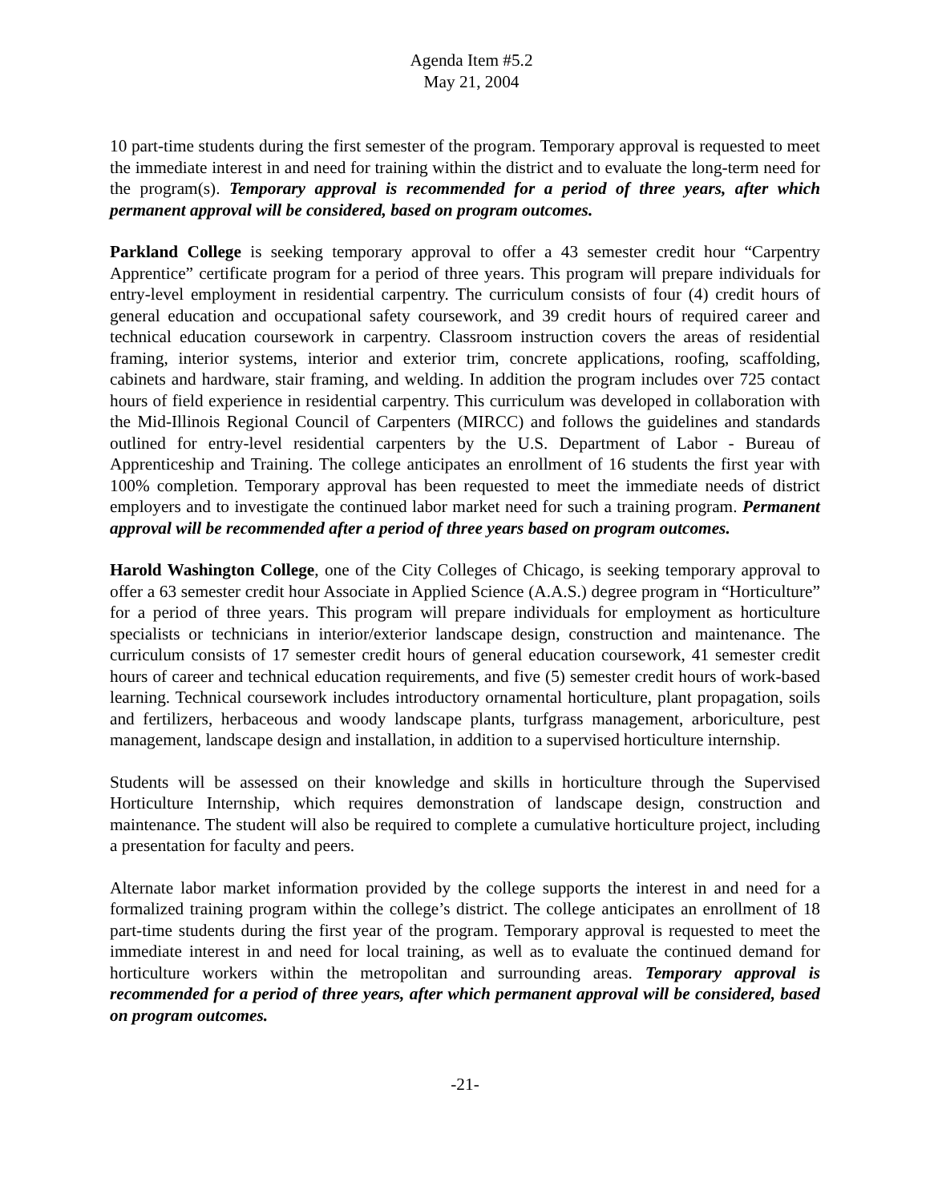Agenda Item #5.2
May 21, 2004
10 part-time students during the first semester of the program. Temporary approval is requested to meet the immediate interest in and need for training within the district and to evaluate the long-term need for the program(s). Temporary approval is recommended for a period of three years, after which permanent approval will be considered, based on program outcomes.
Parkland College is seeking temporary approval to offer a 43 semester credit hour “Carpentry Apprentice” certificate program for a period of three years. This program will prepare individuals for entry-level employment in residential carpentry. The curriculum consists of four (4) credit hours of general education and occupational safety coursework, and 39 credit hours of required career and technical education coursework in carpentry. Classroom instruction covers the areas of residential framing, interior systems, interior and exterior trim, concrete applications, roofing, scaffolding, cabinets and hardware, stair framing, and welding. In addition the program includes over 725 contact hours of field experience in residential carpentry. This curriculum was developed in collaboration with the Mid-Illinois Regional Council of Carpenters (MIRCC) and follows the guidelines and standards outlined for entry-level residential carpenters by the U.S. Department of Labor - Bureau of Apprenticeship and Training. The college anticipates an enrollment of 16 students the first year with 100% completion. Temporary approval has been requested to meet the immediate needs of district employers and to investigate the continued labor market need for such a training program. Permanent approval will be recommended after a period of three years based on program outcomes.
Harold Washington College, one of the City Colleges of Chicago, is seeking temporary approval to offer a 63 semester credit hour Associate in Applied Science (A.A.S.) degree program in “Horticulture” for a period of three years. This program will prepare individuals for employment as horticulture specialists or technicians in interior/exterior landscape design, construction and maintenance. The curriculum consists of 17 semester credit hours of general education coursework, 41 semester credit hours of career and technical education requirements, and five (5) semester credit hours of work-based learning. Technical coursework includes introductory ornamental horticulture, plant propagation, soils and fertilizers, herbaceous and woody landscape plants, turfgrass management, arboriculture, pest management, landscape design and installation, in addition to a supervised horticulture internship.
Students will be assessed on their knowledge and skills in horticulture through the Supervised Horticulture Internship, which requires demonstration of landscape design, construction and maintenance. The student will also be required to complete a cumulative horticulture project, including a presentation for faculty and peers.
Alternate labor market information provided by the college supports the interest in and need for a formalized training program within the college’s district. The college anticipates an enrollment of 18 part-time students during the first year of the program. Temporary approval is requested to meet the immediate interest in and need for local training, as well as to evaluate the continued demand for horticulture workers within the metropolitan and surrounding areas. Temporary approval is recommended for a period of three years, after which permanent approval will be considered, based on program outcomes.
-21-